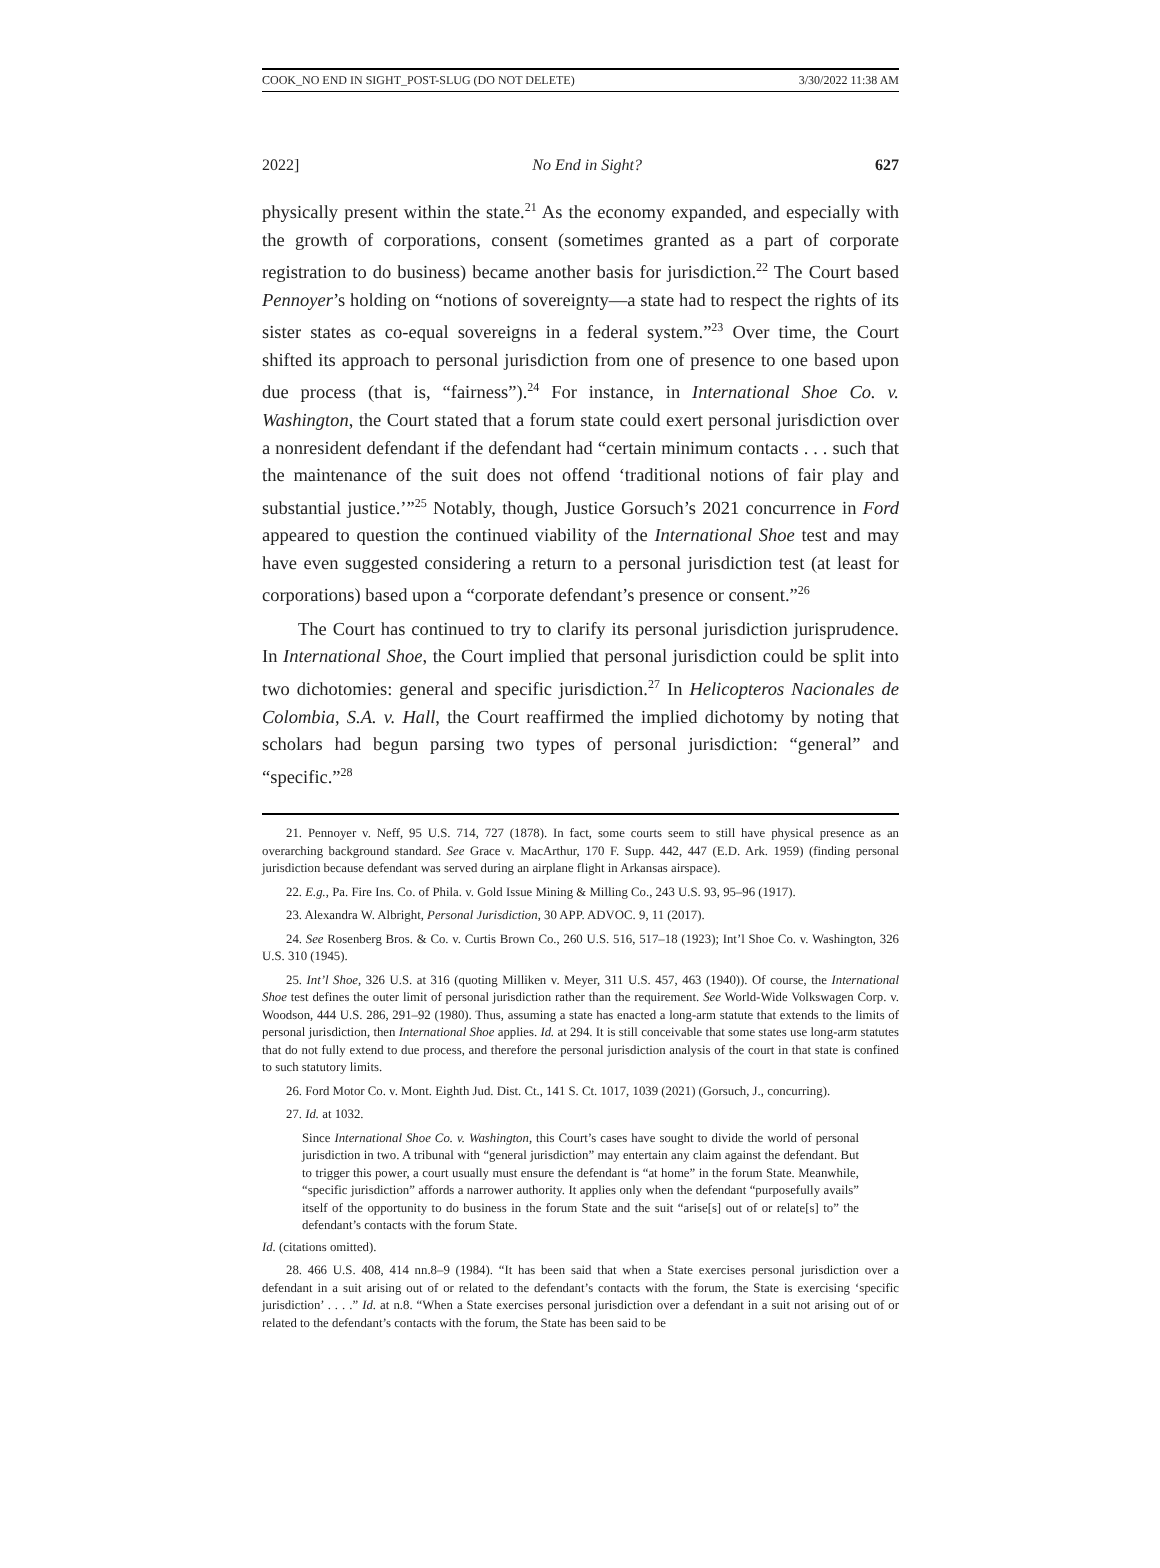COOK_NO END IN SIGHT_POST-SLUG (DO NOT DELETE) 3/30/2022 11:38 AM
2022] No End in Sight? 627
physically present within the state.<sup>21</sup> As the economy expanded, and especially with the growth of corporations, consent (sometimes granted as a part of corporate registration to do business) became another basis for jurisdiction.<sup>22</sup> The Court based Pennoyer’s holding on “notions of sovereignty—a state had to respect the rights of its sister states as co-equal sovereigns in a federal system.”<sup>23</sup> Over time, the Court shifted its approach to personal jurisdiction from one of presence to one based upon due process (that is, “fairness”).<sup>24</sup> For instance, in International Shoe Co. v. Washington, the Court stated that a forum state could exert personal jurisdiction over a nonresident defendant if the defendant had “certain minimum contacts . . . such that the maintenance of the suit does not offend ‘traditional notions of fair play and substantial justice.’”<sup>25</sup> Notably, though, Justice Gorsuch’s 2021 concurrence in Ford appeared to question the continued viability of the International Shoe test and may have even suggested considering a return to a personal jurisdiction test (at least for corporations) based upon a “corporate defendant’s presence or consent.”<sup>26</sup>
The Court has continued to try to clarify its personal jurisdiction jurisprudence. In International Shoe, the Court implied that personal jurisdiction could be split into two dichotomies: general and specific jurisdiction.<sup>27</sup> In Helicopteros Nacionales de Colombia, S.A. v. Hall, the Court reaffirmed the implied dichotomy by noting that scholars had begun parsing two types of personal jurisdiction: “general” and “specific.”<sup>28</sup>
21. Pennoyer v. Neff, 95 U.S. 714, 727 (1878). In fact, some courts seem to still have physical presence as an overarching background standard. See Grace v. MacArthur, 170 F. Supp. 442, 447 (E.D. Ark. 1959) (finding personal jurisdiction because defendant was served during an airplane flight in Arkansas airspace).
22. E.g., Pa. Fire Ins. Co. of Phila. v. Gold Issue Mining & Milling Co., 243 U.S. 93, 95–96 (1917).
23. Alexandra W. Albright, Personal Jurisdiction, 30 APP. ADVOC. 9, 11 (2017).
24. See Rosenberg Bros. & Co. v. Curtis Brown Co., 260 U.S. 516, 517–18 (1923); Int’l Shoe Co. v. Washington, 326 U.S. 310 (1945).
25. Int’l Shoe, 326 U.S. at 316 (quoting Milliken v. Meyer, 311 U.S. 457, 463 (1940)). Of course, the International Shoe test defines the outer limit of personal jurisdiction rather than the requirement. See World-Wide Volkswagen Corp. v. Woodson, 444 U.S. 286, 291–92 (1980). Thus, assuming a state has enacted a long-arm statute that extends to the limits of personal jurisdiction, then International Shoe applies. Id. at 294. It is still conceivable that some states use long-arm statutes that do not fully extend to due process, and therefore the personal jurisdiction analysis of the court in that state is confined to such statutory limits.
26. Ford Motor Co. v. Mont. Eighth Jud. Dist. Ct., 141 S. Ct. 1017, 1039 (2021) (Gorsuch, J., concurring).
27. Id. at 1032.
Since International Shoe Co. v. Washington, this Court’s cases have sought to divide the world of personal jurisdiction in two. A tribunal with “general jurisdiction” may entertain any claim against the defendant. But to trigger this power, a court usually must ensure the defendant is “at home” in the forum State. Meanwhile, “specific jurisdiction” affords a narrower authority. It applies only when the defendant “purposefully avails” itself of the opportunity to do business in the forum State and the suit “arise[s] out of or relate[s] to” the defendant’s contacts with the forum State.
Id. (citations omitted).
28. 466 U.S. 408, 414 nn.8–9 (1984). “It has been said that when a State exercises personal jurisdiction over a defendant in a suit arising out of or related to the defendant’s contacts with the forum, the State is exercising ‘specific jurisdiction’ . . . .” Id. at n.8. “When a State exercises personal jurisdiction over a defendant in a suit not arising out of or related to the defendant’s contacts with the forum, the State has been said to be